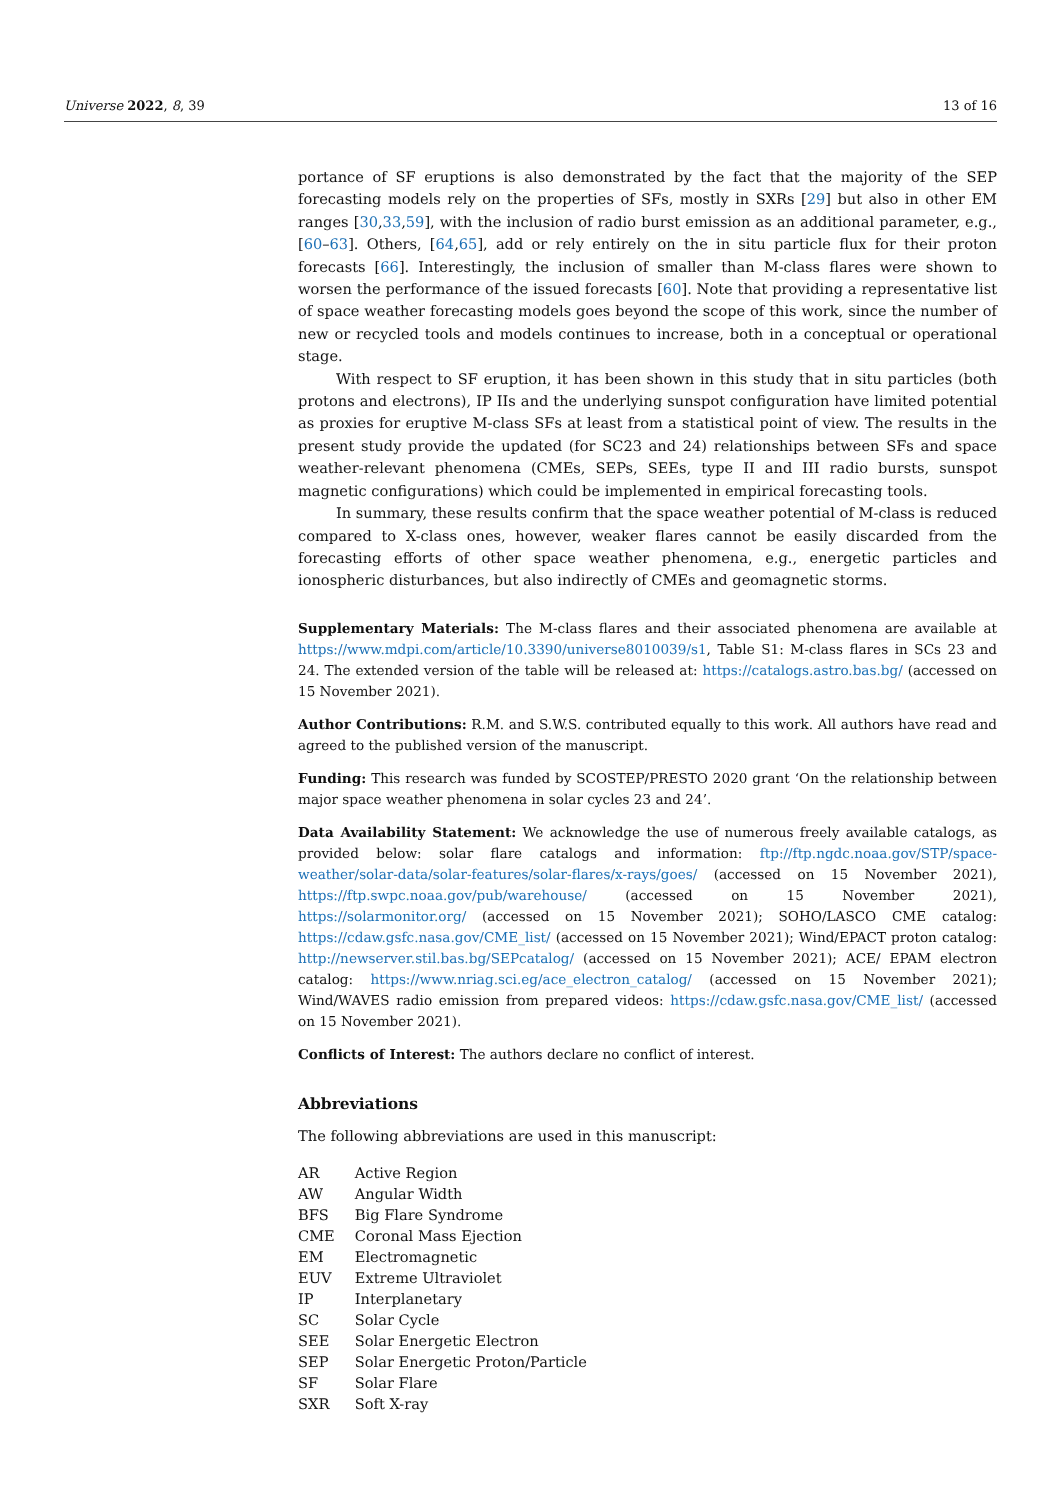Universe 2022, 8, 39 13 of 16
portance of SF eruptions is also demonstrated by the fact that the majority of the SEP forecasting models rely on the properties of SFs, mostly in SXRs [29] but also in other EM ranges [30,33,59], with the inclusion of radio burst emission as an additional parameter, e.g., [60–63]. Others, [64,65], add or rely entirely on the in situ particle flux for their proton forecasts [66]. Interestingly, the inclusion of smaller than M-class flares were shown to worsen the performance of the issued forecasts [60]. Note that providing a representative list of space weather forecasting models goes beyond the scope of this work, since the number of new or recycled tools and models continues to increase, both in a conceptual or operational stage.
With respect to SF eruption, it has been shown in this study that in situ particles (both protons and electrons), IP IIs and the underlying sunspot configuration have limited potential as proxies for eruptive M-class SFs at least from a statistical point of view. The results in the present study provide the updated (for SC23 and 24) relationships between SFs and space weather-relevant phenomena (CMEs, SEPs, SEEs, type II and III radio bursts, sunspot magnetic configurations) which could be implemented in empirical forecasting tools.
In summary, these results confirm that the space weather potential of M-class is reduced compared to X-class ones, however, weaker flares cannot be easily discarded from the forecasting efforts of other space weather phenomena, e.g., energetic particles and ionospheric disturbances, but also indirectly of CMEs and geomagnetic storms.
Supplementary Materials: The M-class flares and their associated phenomena are available at https://www.mdpi.com/article/10.3390/universe8010039/s1, Table S1: M-class flares in SCs 23 and 24. The extended version of the table will be released at: https://catalogs.astro.bas.bg/ (accessed on 15 November 2021).
Author Contributions: R.M. and S.W.S. contributed equally to this work. All authors have read and agreed to the published version of the manuscript.
Funding: This research was funded by SCOSTEP/PRESTO 2020 grant ‘On the relationship between major space weather phenomena in solar cycles 23 and 24’.
Data Availability Statement: We acknowledge the use of numerous freely available catalogs, as provided below: solar flare catalogs and information: ftp://ftp.ngdc.noaa.gov/STP/space-weather/solar-data/solar-features/solar-flares/x-rays/goes/ (accessed on 15 November 2021), https://ftp.swpc.noaa.gov/pub/warehouse/ (accessed on 15 November 2021), https://solarmonitor.org/ (accessed on 15 November 2021); SOHO/LASCO CME catalog: https://cdaw.gsfc.nasa.gov/CME_list/ (accessed on 15 November 2021); Wind/EPACT proton catalog: http://newserver.stil.bas.bg/SEPcatalog/ (accessed on 15 November 2021); ACE/ EPAM electron catalog: https://www.nriag.sci.eg/ace_electron_catalog/ (accessed on 15 November 2021); Wind/WAVES radio emission from prepared videos: https://cdaw.gsfc.nasa.gov/CME_list/ (accessed on 15 November 2021).
Conflicts of Interest: The authors declare no conflict of interest.
Abbreviations
The following abbreviations are used in this manuscript:
| AR | Active Region |
| AW | Angular Width |
| BFS | Big Flare Syndrome |
| CME | Coronal Mass Ejection |
| EM | Electromagnetic |
| EUV | Extreme Ultraviolet |
| IP | Interplanetary |
| SC | Solar Cycle |
| SEE | Solar Energetic Electron |
| SEP | Solar Energetic Proton/Particle |
| SF | Solar Flare |
| SXR | Soft X-ray |